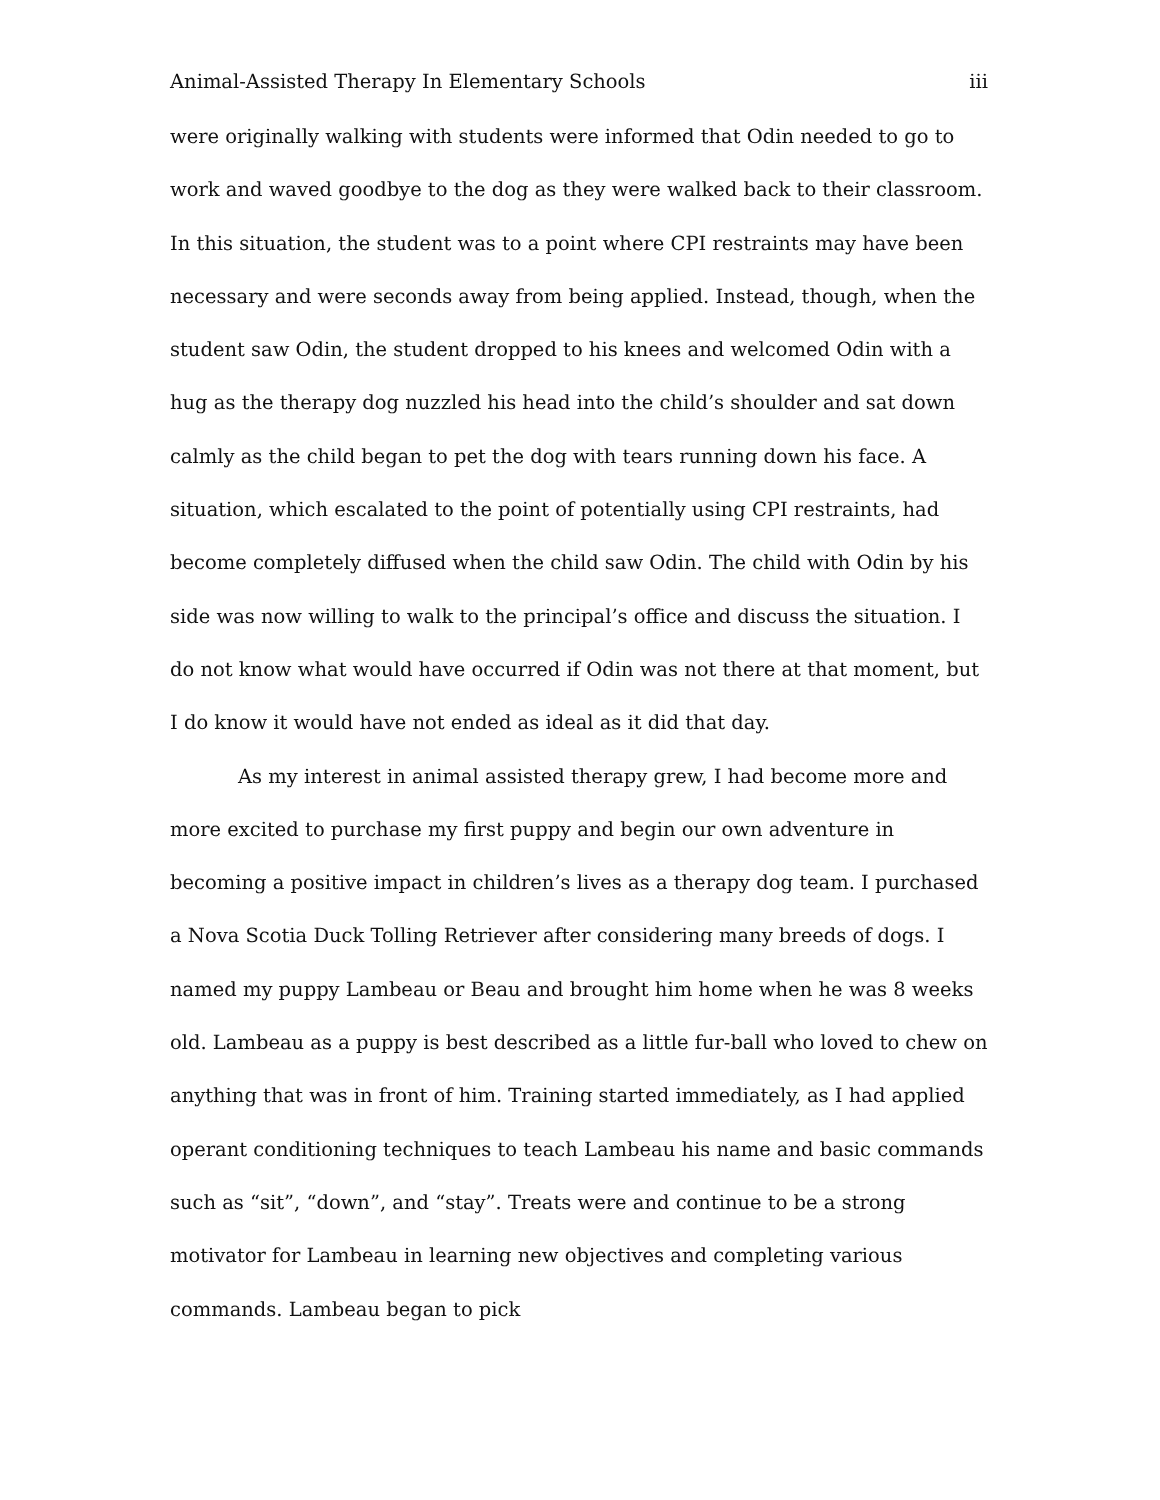Animal-Assisted Therapy In Elementary Schools iii
were originally walking with students were informed that Odin needed to go to work and waved goodbye to the dog as they were walked back to their classroom. In this situation, the student was to a point where CPI restraints may have been necessary and were seconds away from being applied. Instead, though, when the student saw Odin, the student dropped to his knees and welcomed Odin with a hug as the therapy dog nuzzled his head into the child’s shoulder and sat down calmly as the child began to pet the dog with tears running down his face. A situation, which escalated to the point of potentially using CPI restraints, had become completely diffused when the child saw Odin. The child with Odin by his side was now willing to walk to the principal’s office and discuss the situation. I do not know what would have occurred if Odin was not there at that moment, but I do know it would have not ended as ideal as it did that day.
As my interest in animal assisted therapy grew, I had become more and more excited to purchase my first puppy and begin our own adventure in becoming a positive impact in children’s lives as a therapy dog team. I purchased a Nova Scotia Duck Tolling Retriever after considering many breeds of dogs. I named my puppy Lambeau or Beau and brought him home when he was 8 weeks old. Lambeau as a puppy is best described as a little fur-ball who loved to chew on anything that was in front of him. Training started immediately, as I had applied operant conditioning techniques to teach Lambeau his name and basic commands such as “sit”, “down”, and “stay”. Treats were and continue to be a strong motivator for Lambeau in learning new objectives and completing various commands. Lambeau began to pick